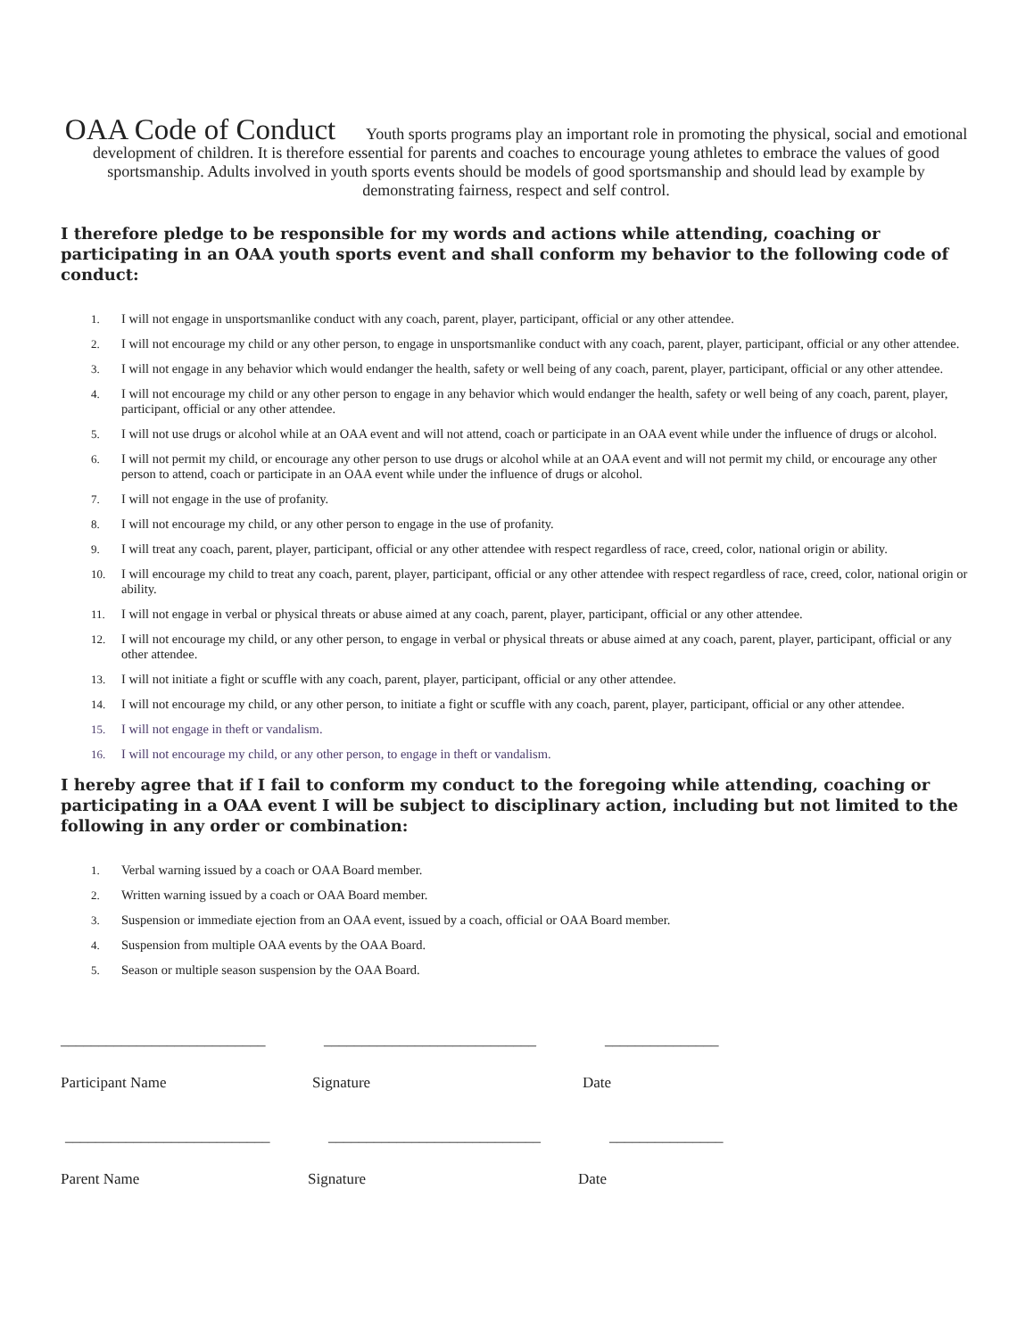OAA Code of Conduct Youth sports programs play an important role in promoting the physical, social and emotional development of children. It is therefore essential for parents and coaches to encourage young athletes to embrace the values of good sportsmanship. Adults involved in youth sports events should be models of good sportsmanship and should lead by example by demonstrating fairness, respect and self control.
I therefore pledge to be responsible for my words and actions while attending, coaching or participating in an OAA youth sports event and shall conform my behavior to the following code of conduct:
1. I will not engage in unsportsmanlike conduct with any coach, parent, player, participant, official or any other attendee.
2. I will not encourage my child or any other person, to engage in unsportsmanlike conduct with any coach, parent, player, participant, official or any other attendee.
3. I will not engage in any behavior which would endanger the health, safety or well being of any coach, parent, player, participant, official or any other attendee.
4. I will not encourage my child or any other person to engage in any behavior which would endanger the health, safety or well being of any coach, parent, player, participant, official or any other attendee.
5. I will not use drugs or alcohol while at an OAA event and will not attend, coach or participate in an OAA event while under the influence of drugs or alcohol.
6. I will not permit my child, or encourage any other person to use drugs or alcohol while at an OAA event and will not permit my child, or encourage any other person to attend, coach or participate in an OAA event while under the influence of drugs or alcohol.
7. I will not engage in the use of profanity.
8. I will not encourage my child, or any other person to engage in the use of profanity.
9. I will treat any coach, parent, player, participant, official or any other attendee with respect regardless of race, creed, color, national origin or ability.
10. I will encourage my child to treat any coach, parent, player, participant, official or any other attendee with respect regardless of race, creed, color, national origin or ability.
11. I will not engage in verbal or physical threats or abuse aimed at any coach, parent, player, participant, official or any other attendee.
12. I will not encourage my child, or any other person, to engage in verbal or physical threats or abuse aimed at any coach, parent, player, participant, official or any other attendee.
13. I will not initiate a fight or scuffle with any coach, parent, player, participant, official or any other attendee.
14. I will not encourage my child, or any other person, to initiate a fight or scuffle with any coach, parent, player, participant, official or any other attendee.
15. I will not engage in theft or vandalism.
16. I will not encourage my child, or any other person, to engage in theft or vandalism.
I hereby agree that if I fail to conform my conduct to the foregoing while attending, coaching or participating in a OAA event I will be subject to disciplinary action, including but not limited to the following in any order or combination:
1. Verbal warning issued by a coach or OAA Board member.
2. Written warning issued by a coach or OAA Board member.
3. Suspension or immediate ejection from an OAA event, issued by a coach, official or OAA Board member.
4. Suspension from multiple OAA events by the OAA Board.
5. Season or multiple season suspension by the OAA Board.
___________________________ ____________________________ _______________
Participant Name Signature Date
___________________________ ____________________________ _______________
Parent Name Signature Date